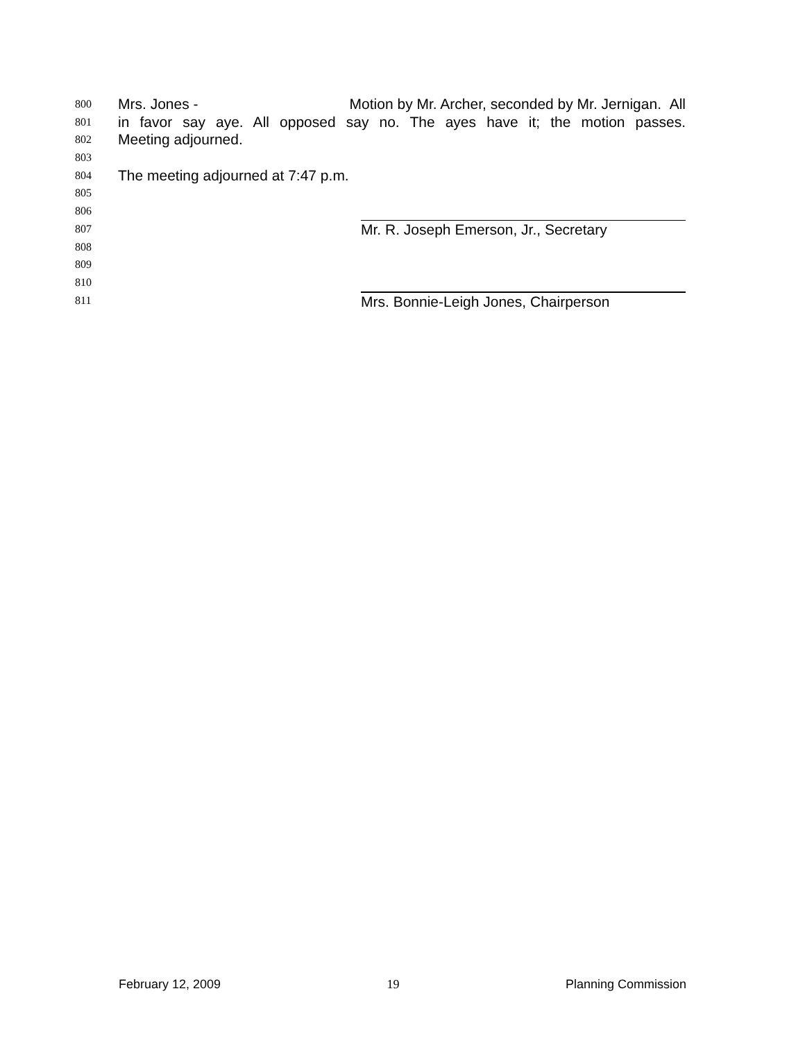800 Mrs. Jones - Motion by Mr. Archer, seconded by Mr. Jernigan. All
801 in favor say aye. All opposed say no. The ayes have it; the motion passes.
802 Meeting adjourned.
803
804 The meeting adjourned at 7:47 p.m.
805
806
807
Mr. R. Joseph Emerson, Jr., Secretary
808
809
810
811
Mrs. Bonnie-Leigh Jones, Chairperson
February 12, 2009 19 Planning Commission